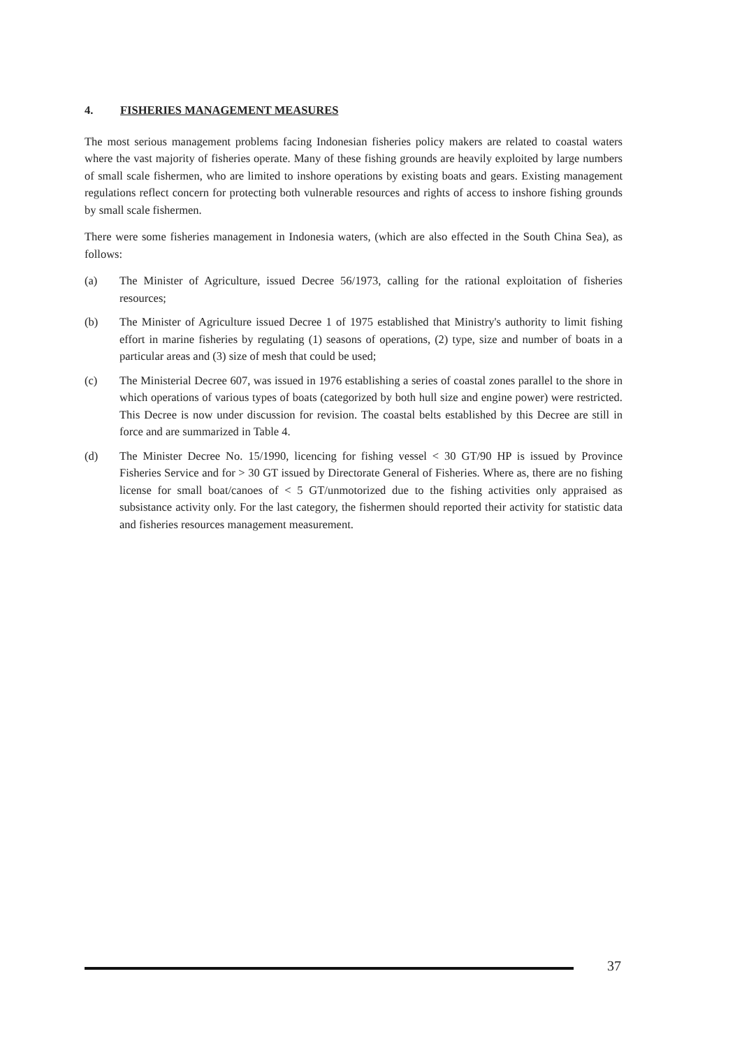4. FISHERIES MANAGEMENT MEASURES
The most serious management problems facing Indonesian fisheries policy makers are related to coastal waters where the vast majority of fisheries operate. Many of these fishing grounds are heavily exploited by large numbers of small scale fishermen, who are limited to inshore operations by existing boats and gears. Existing management regulations reflect concern for protecting both vulnerable resources and rights of access to inshore fishing grounds by small scale fishermen.
There were some fisheries management in Indonesia waters, (which are also effected in the South China Sea), as follows:
(a) The Minister of Agriculture, issued Decree 56/1973, calling for the rational exploitation of fisheries resources;
(b) The Minister of Agriculture issued Decree 1 of 1975 established that Ministry's authority to limit fishing effort in marine fisheries by regulating (1) seasons of operations, (2) type, size and number of boats in a particular areas and (3) size of mesh that could be used;
(c) The Ministerial Decree 607, was issued in 1976 establishing a series of coastal zones parallel to the shore in which operations of various types of boats (categorized by both hull size and engine power) were restricted. This Decree is now under discussion for revision. The coastal belts established by this Decree are still in force and are summarized in Table 4.
(d) The Minister Decree No. 15/1990, licencing for fishing vessel < 30 GT/90 HP is issued by Province Fisheries Service and for > 30 GT issued by Directorate General of Fisheries. Where as, there are no fishing license for small boat/canoes of < 5 GT/unmotorized due to the fishing activities only appraised as subsistance activity only. For the last category, the fishermen should reported their activity for statistic data and fisheries resources management measurement.
37